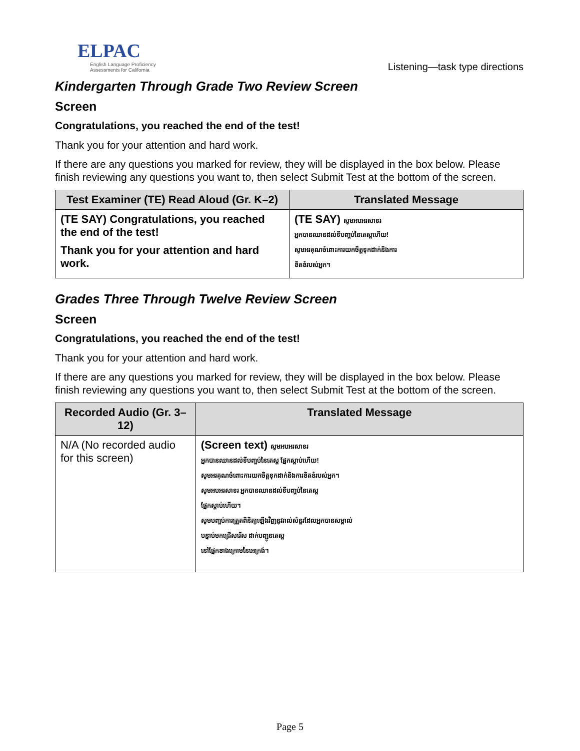ELPAC
English Language Proficiency Assessments for California
Listening—task type directions
Kindergarten Through Grade Two Review Screen
Screen
Congratulations, you reached the end of the test!
Thank you for your attention and hard work.
If there are any questions you marked for review, they will be displayed in the box below. Please finish reviewing any questions you want to, then select Submit Test at the bottom of the screen.
| Test Examiner (TE) Read Aloud (Gr. K–2) | Translated Message |
| --- | --- |
| (TE SAY) Congratulations, you reached the end of the test! Thank you for your attention and hard work. | (TE SAY) សូមអបអរសាទរ អ្នកបានឈានដល់ទីបញ្ចប់នៃតេស្តហើយ! សូមអរគុណចំពោះការយកចិត្តទុកដាក់និងការ ខិតខំរបស់អ្នក។ |
Grades Three Through Twelve Review Screen
Screen
Congratulations, you reached the end of the test!
Thank you for your attention and hard work.
If there are any questions you marked for review, they will be displayed in the box below. Please finish reviewing any questions you want to, then select Submit Test at the bottom of the screen.
| Recorded Audio (Gr. 3–12) | Translated Message |
| --- | --- |
| N/A (No recorded audio for this screen) | (Screen text) សូមអបអរសាទរ អ្នកបានឈានដល់ទីបញ្ចប់នៃតេស្ត ផ្នែកស្តាប់ហើយ! សូមអរគុណចំពោះការយកចិត្តទុកដាក់និងការខិតខំរបស់អ្នក។ សូមអបអរសាទរ អ្នកបានឈានដល់ទីបញ្ចប់នៃតេស្ត ផ្នែកស្តាប់ហើយ។ សូមបញ្ចប់ការត្រួតពិនិត្យឡើងវិញនូវរាល់សំនួរដែលអ្នកបានសម្គាល់ បន្ទាប់មកជ្រើសរើស ដាក់បញ្ជូនតេស្ត នៅផ្នែកខាងក្រោមនៃអេក្រង់។ |
Page 5